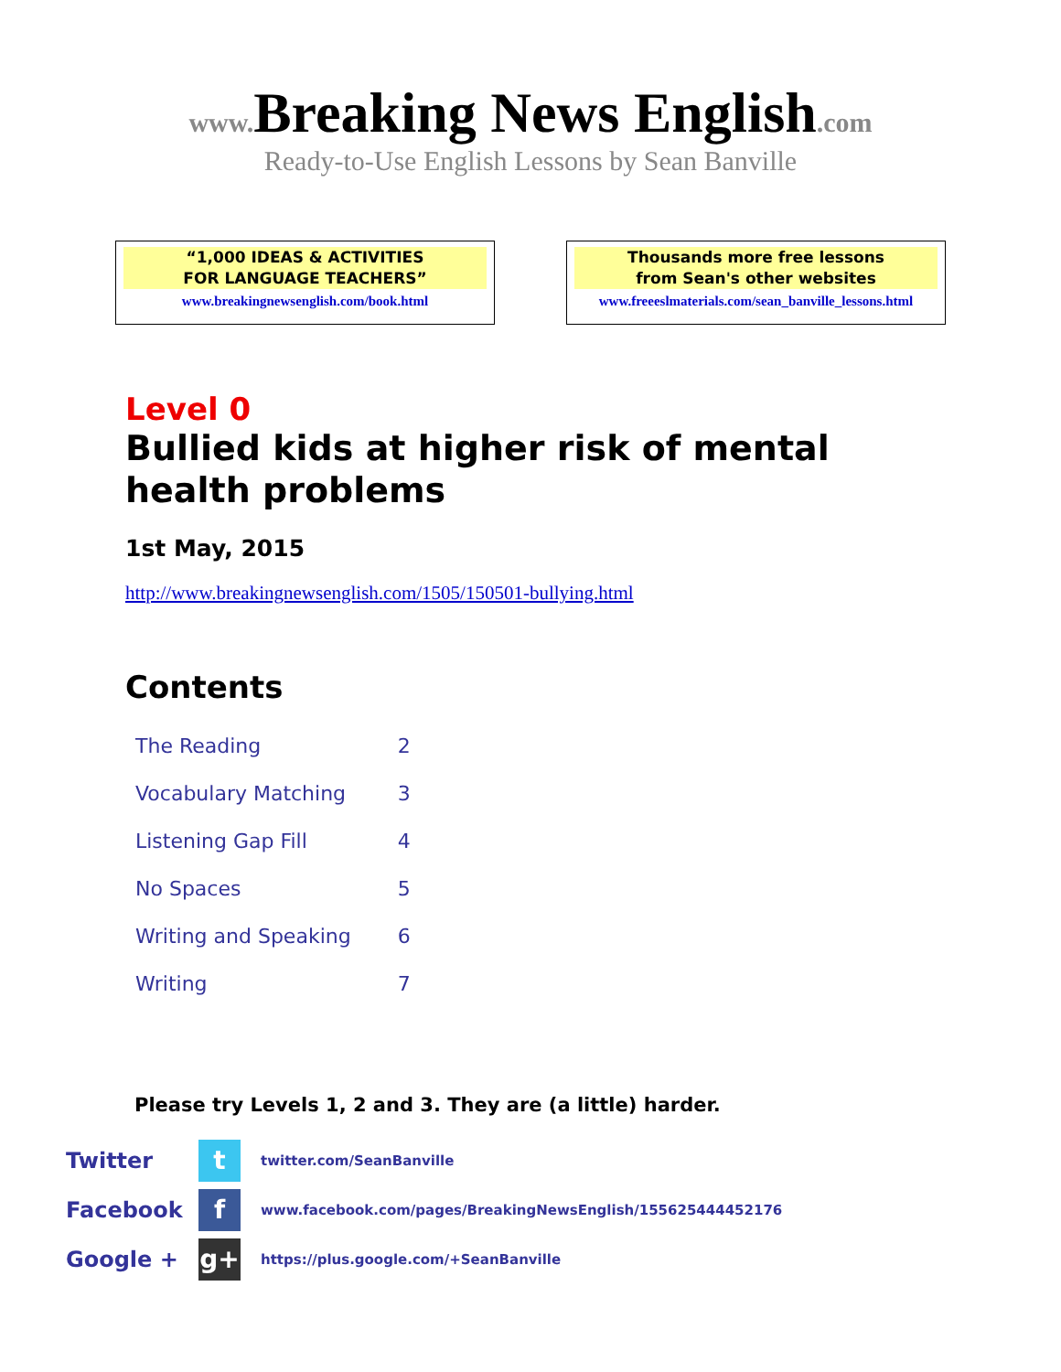www. Breaking News English.com
Ready-to-Use English Lessons by Sean Banville
“1,000 IDEAS & ACTIVITIES
FOR LANGUAGE TEACHERS”
www.breakingnewsenglish.com/book.html
Thousands more free lessons
from Sean's other websites
www.freeeslmaterials.com/sean_banville_lessons.html
Level 0
Bullied kids at higher risk of mental
health problems
1st May, 2015
http://www.breakingnewsenglish.com/1505/150501-bullying.html
Contents
| The Reading | 2 |
| Vocabulary Matching | 3 |
| Listening Gap Fill | 4 |
| No Spaces | 5 |
| Writing and Speaking | 6 |
| Writing | 7 |
Please try Levels 1, 2 and 3. They are (a little) harder.
Twitter
t
twitter.com/SeanBanville
Facebook
f
www.facebook.com/pages/BreakingNewsEnglish/155625444452176
Google +
g+
https://plus.google.com/+SeanBanville